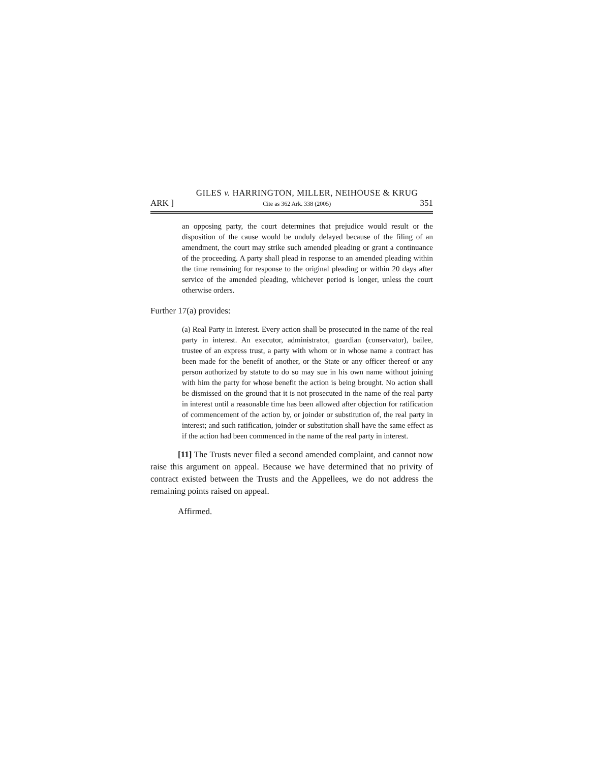GILES v. HARRINGTON, MILLER, NEIHOUSE & KRUG
ARK ] Cite as 362 Ark. 338 (2005) 351
an opposing party, the court determines that prejudice would result or the disposition of the cause would be unduly delayed because of the filing of an amendment, the court may strike such amended pleading or grant a continuance of the proceeding. A party shall plead in response to an amended pleading within the time remaining for response to the original pleading or within 20 days after service of the amended pleading, whichever period is longer, unless the court otherwise orders.
Further 17(a) provides:
(a) Real Party in Interest. Every action shall be prosecuted in the name of the real party in interest. An executor, administrator, guardian (conservator), bailee, trustee of an express trust, a party with whom or in whose name a contract has been made for the benefit of another, or the State or any officer thereof or any person authorized by statute to do so may sue in his own name without joining with him the party for whose benefit the action is being brought. No action shall be dismissed on the ground that it is not prosecuted in the name of the real party in interest until a reasonable time has been allowed after objection for ratification of commencement of the action by, or joinder or substitution of, the real party in interest; and such ratification, joinder or substitution shall have the same effect as if the action had been commenced in the name of the real party in interest.
[11] The Trusts never filed a second amended complaint, and cannot now raise this argument on appeal. Because we have determined that no privity of contract existed between the Trusts and the Appellees, we do not address the remaining points raised on appeal.
Affirmed.